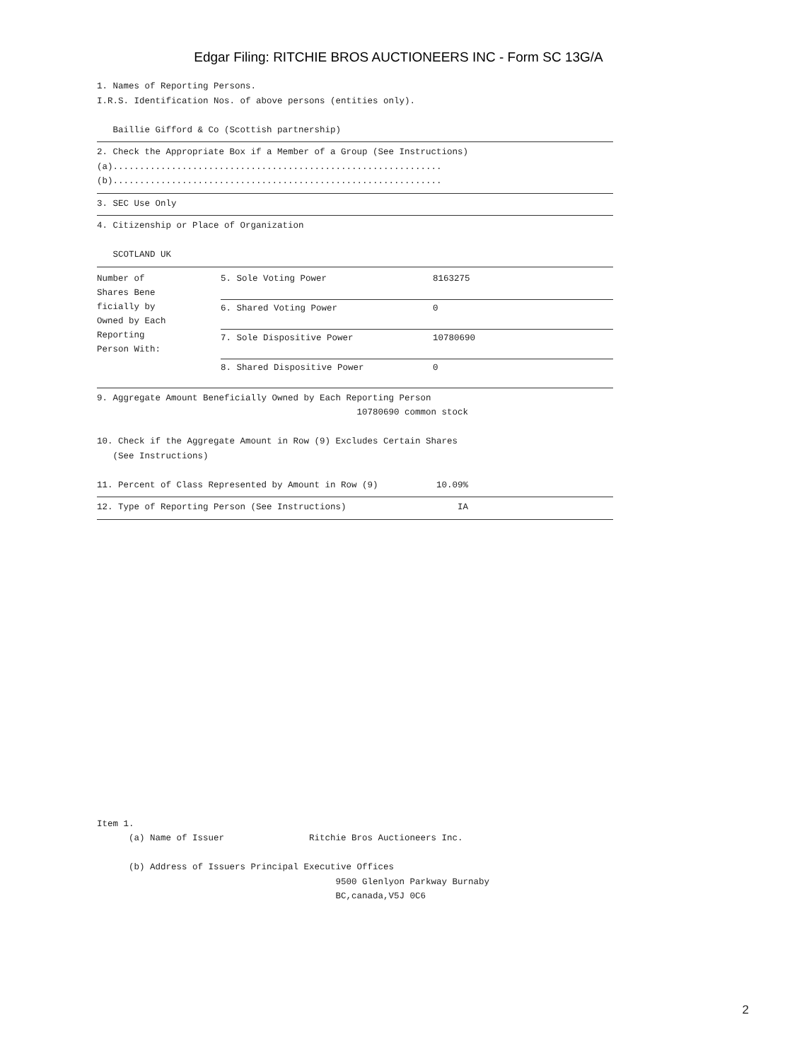Edgar Filing: RITCHIE BROS AUCTIONEERS INC - Form SC 13G/A
1. Names of Reporting Persons.
I.R.S. Identification Nos. of above persons (entities only).

   Baillie Gifford & Co (Scottish partnership)
2. Check the Appropriate Box if a Member of a Group (See Instructions)
(a)..............................................................
(b)..............................................................
3. SEC Use Only
4. Citizenship or Place of Organization

   SCOTLAND UK
| Number of Shares Bene ficially by Owned by Each Reporting Person With: | 5. Sole Voting Power | 8163275 |
| | 6. Shared Voting Power | 0 |
| | 7. Sole Dispositive Power | 10780690 |
| | 8. Shared Dispositive Power | 0 |
9. Aggregate Amount Beneficially Owned by Each Reporting Person
                                                 10780690 common stock

10. Check if the Aggregate Amount in Row (9) Excludes Certain Shares
   (See Instructions)

11. Percent of Class Represented by Amount in Row (9)           10.09%
12. Type of Reporting Person (See Instructions)                     IA
Item 1.
      (a) Name of Issuer                Ritchie Bros Auctioneers Inc.

      (b) Address of Issuers Principal Executive Offices
                                             9500 Glenlyon Parkway Burnaby
                                             BC,canada,V5J 0C6
2